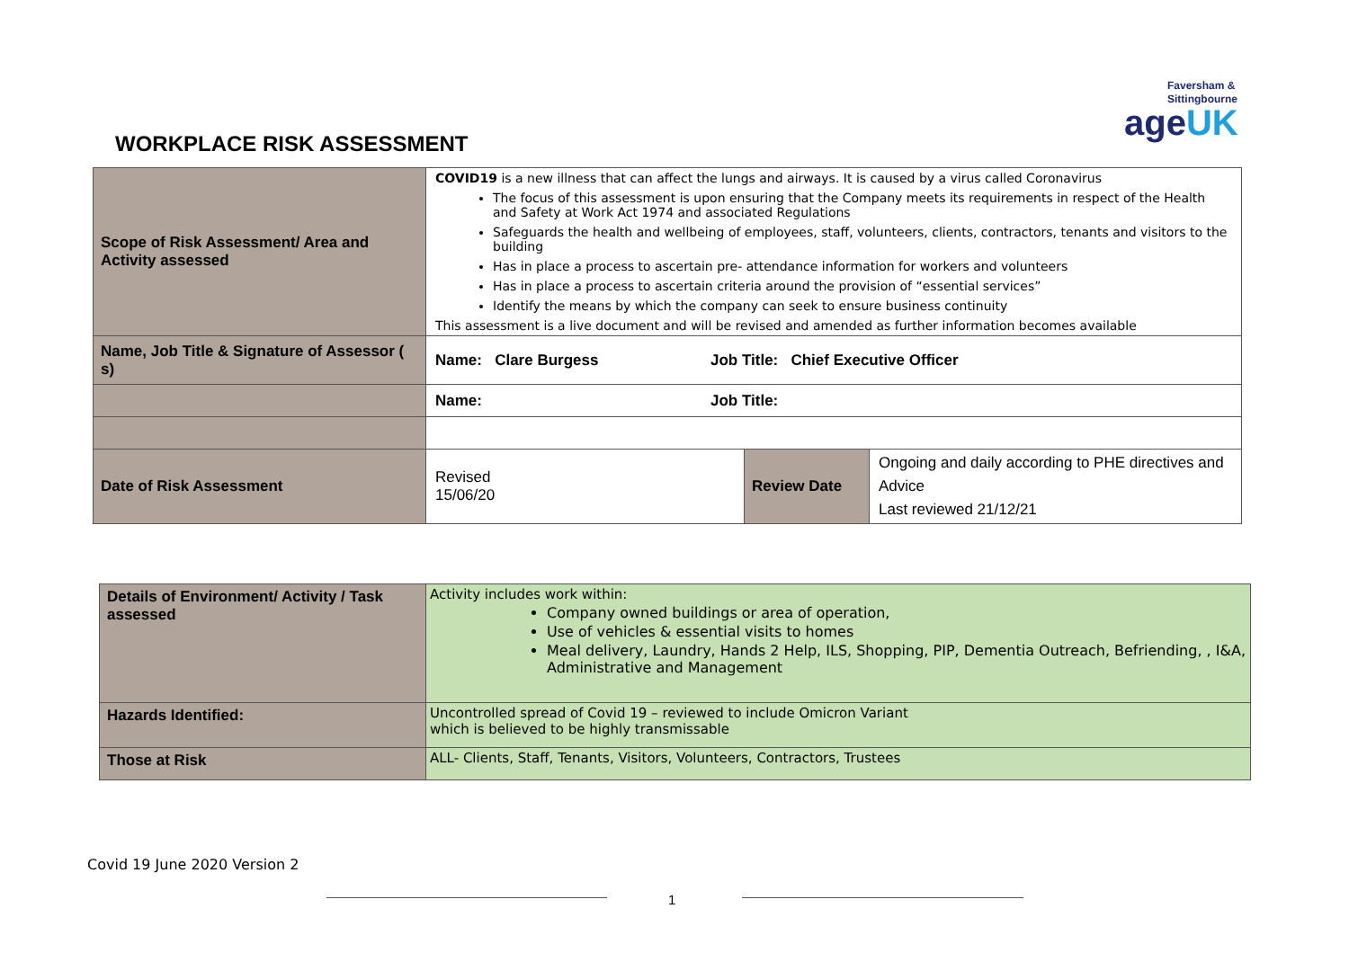Faversham &
Sittingbourne
ageUK
WORKPLACE RISK ASSESSMENT
| Scope of Risk Assessment/ Area and Activity assessed | COVID19 is a new illness that can affect the lungs and airways. It is caused by a virus called Coronavirus The focus of this assessment is upon ensuring that the Company meets its requirements in respect of the Health and Safety at Work Act 1974 and associated Regulations Safeguards the health and wellbeing of employees, staff, volunteers, clients, contractors, tenants and visitors to the building Has in place a process to ascertain pre- attendance information for workers and volunteers Has in place a process to ascertain criteria around the provision of “essential services” Identify the means by which the company can seek to ensure business continuity This assessment is a live document and will be revised and amended as further information becomes available | | |
| Name, Job Title & Signature of Assessor ( s) | Name: Clare Burgess Job Title: Chief Executive Officer | | |
| | Name: Job Title: | | |
| Date of Risk Assessment | Revised 15/06/20 | Review Date | Ongoing and daily according to PHE directives and Advice Last reviewed 21/12/21 |
| Details of Environment/ Activity / Task assessed | Activity includes work within: Company owned buildings or area of operation, Use of vehicles & essential visits to homes Meal delivery, Laundry, Hands 2 Help, ILS, Shopping, PIP, Dementia Outreach, Befriending, , I&A, Administrative and Management |
| Hazards Identified: | Uncontrolled spread of Covid 19 – reviewed to include Omicron Variant which is believed to be highly transmissable |
| Those at Risk | ALL- Clients, Staff, Tenants, Visitors, Volunteers, Contractors, Trustees |
Covid 19 June 2020 Version 2
1